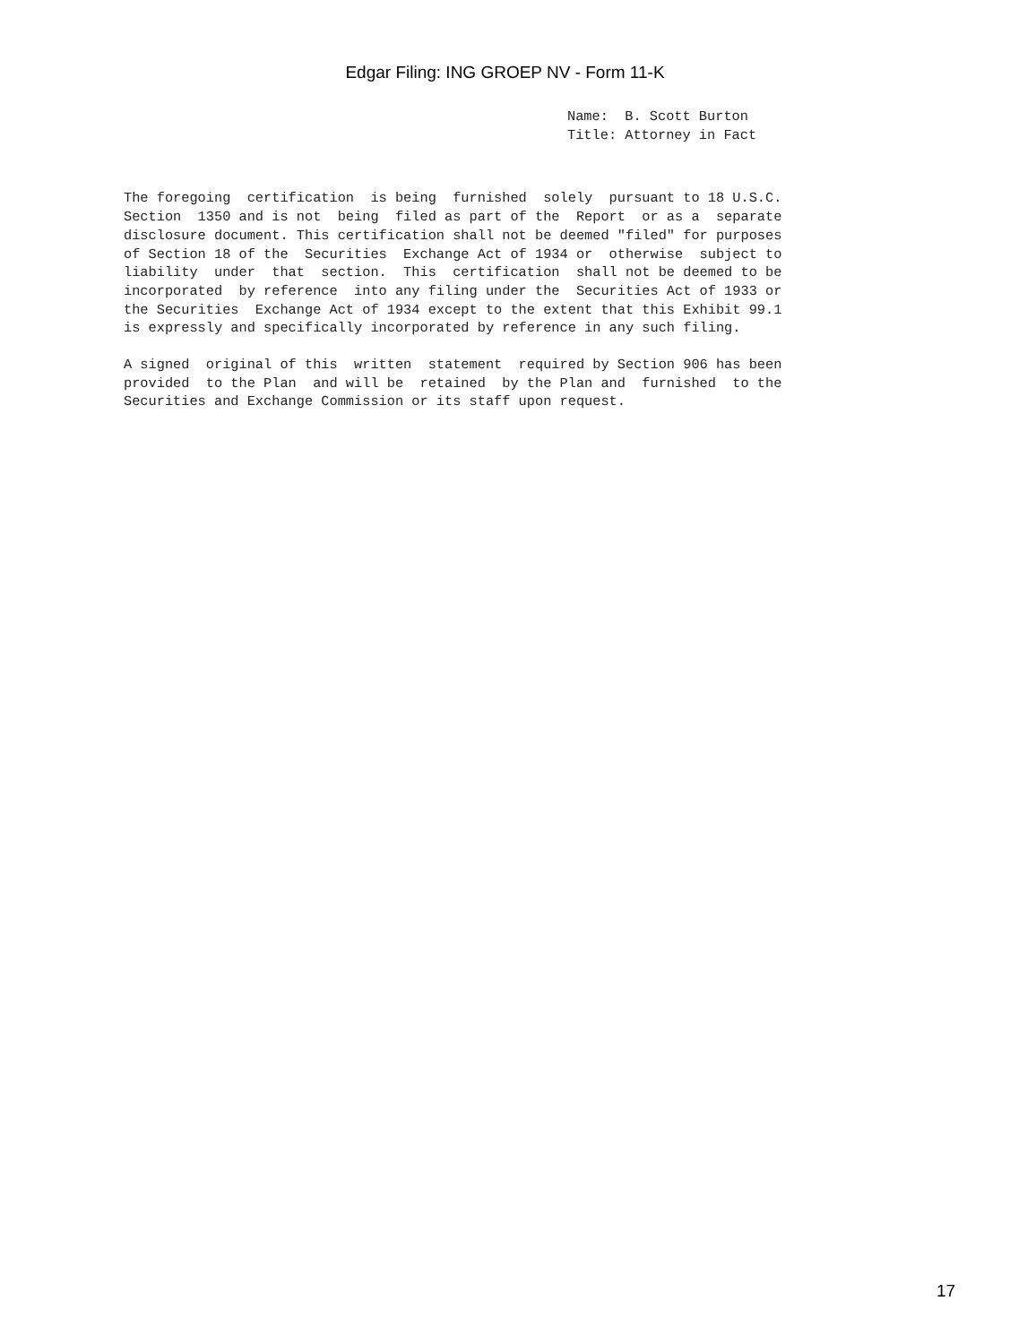Edgar Filing: ING GROEP NV - Form 11-K
Name:  B. Scott Burton
Title: Attorney in Fact
The foregoing  certification  is being  furnished  solely  pursuant to 18 U.S.C.
Section  1350 and is not  being  filed as part of the  Report  or as a  separate
disclosure document. This certification shall not be deemed "filed" for purposes
of Section 18 of the  Securities  Exchange Act of 1934 or  otherwise  subject to
liability  under  that  section.  This  certification  shall not be deemed to be
incorporated  by reference  into any filing under the  Securities Act of 1933 or
the Securities  Exchange Act of 1934 except to the extent that this Exhibit 99.1
is expressly and specifically incorporated by reference in any such filing.
A signed  original of this  written  statement  required by Section 906 has been
provided  to the Plan  and will be  retained  by the Plan and  furnished  to the
Securities and Exchange Commission or its staff upon request.
17